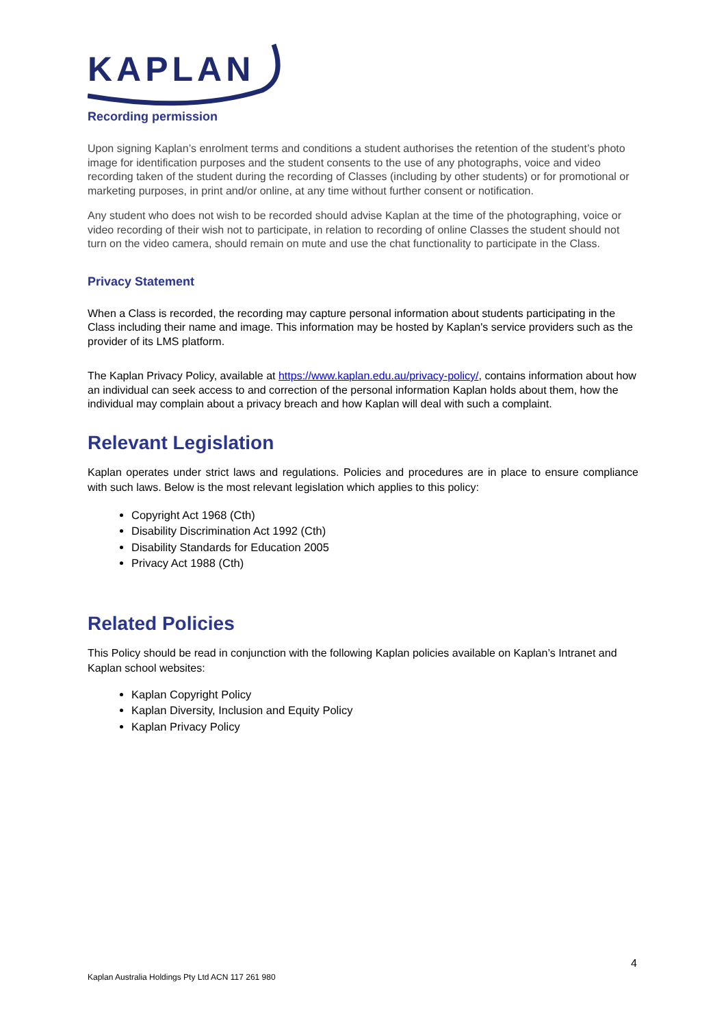KAPLAN
Recording permission
Upon signing Kaplan’s enrolment terms and conditions a student authorises the retention of the student’s photo image for identification purposes and the student consents to the use of any photographs, voice and video recording taken of the student during the recording of Classes (including by other students) or for promotional or marketing purposes, in print and/or online, at any time without further consent or notification.
Any student who does not wish to be recorded should advise Kaplan at the time of the photographing, voice or video recording of their wish not to participate, in relation to recording of online Classes the student should not turn on the video camera, should remain on mute and use the chat functionality to participate in the Class.
Privacy Statement
When a Class is recorded, the recording may capture personal information about students participating in the Class including their name and image. This information may be hosted by Kaplan's service providers such as the provider of its LMS platform.
The Kaplan Privacy Policy, available at https://www.kaplan.edu.au/privacy-policy/, contains information about how an individual can seek access to and correction of the personal information Kaplan holds about them, how the individual may complain about a privacy breach and how Kaplan will deal with such a complaint.
Relevant Legislation
Kaplan operates under strict laws and regulations. Policies and procedures are in place to ensure compliance with such laws. Below is the most relevant legislation which applies to this policy:
Copyright Act 1968 (Cth)
Disability Discrimination Act 1992 (Cth)
Disability Standards for Education 2005
Privacy Act 1988 (Cth)
Related Policies
This Policy should be read in conjunction with the following Kaplan policies available on Kaplan’s Intranet and Kaplan school websites:
Kaplan Copyright Policy
Kaplan Diversity, Inclusion and Equity Policy
Kaplan Privacy Policy
4
Kaplan Australia Holdings Pty Ltd ACN 117 261 980